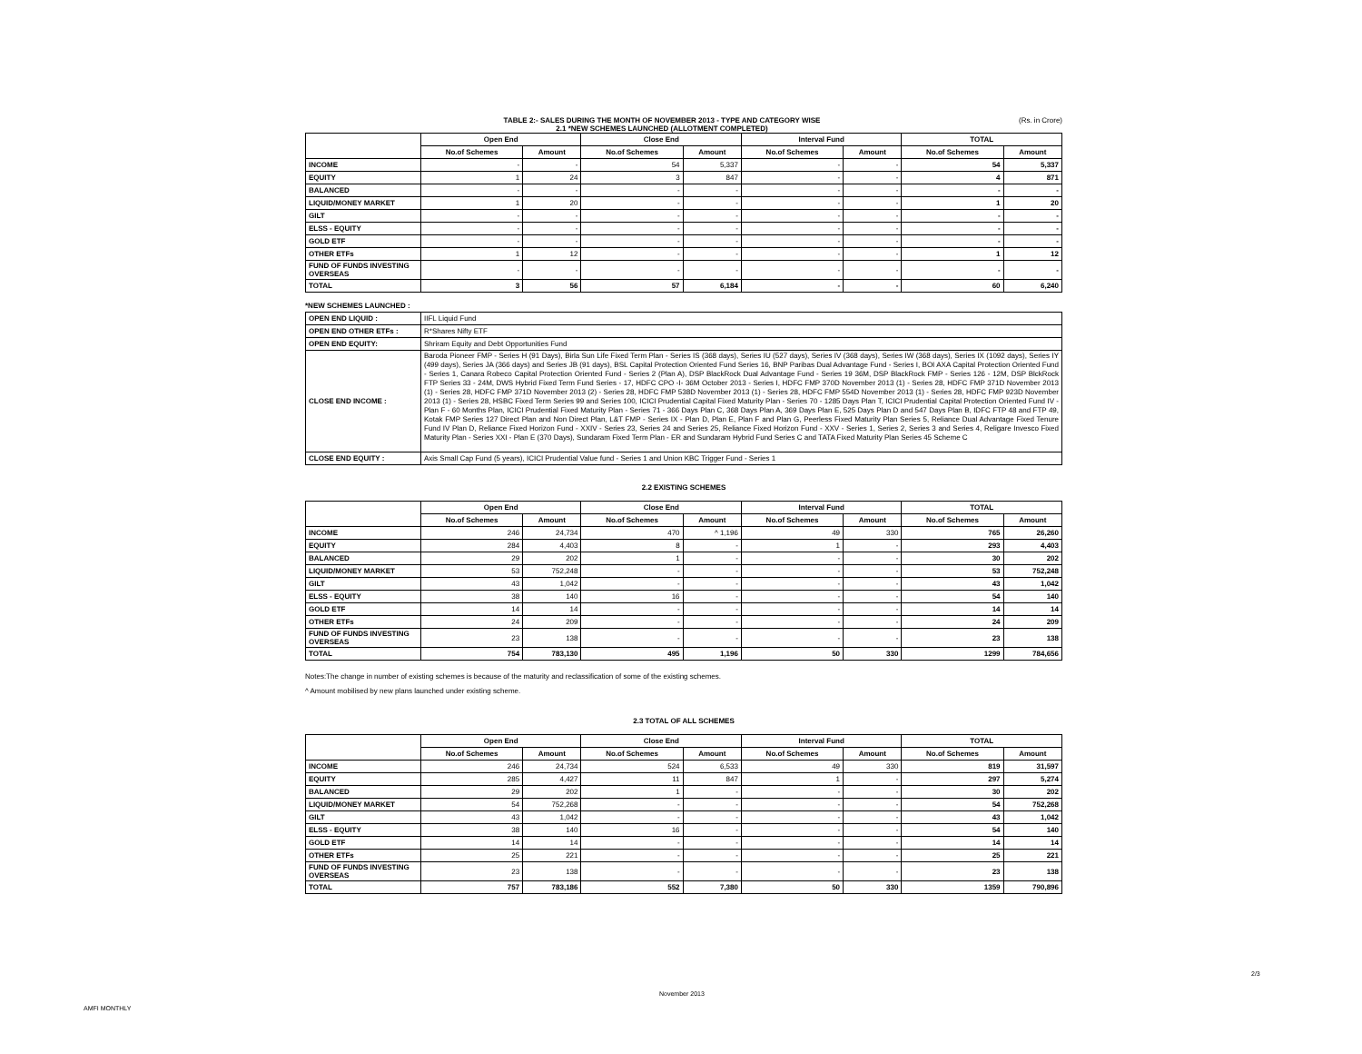TABLE 2:- SALES DURING THE MONTH OF NOVEMBER 2013 - TYPE AND CATEGORY WISE
2.1 *NEW SCHEMES LAUNCHED (ALLOTMENT COMPLETED)
(Rs. in Crore)
| | Open End | | Close End | | Interval Fund | | TOTAL | |
| --- | --- | --- | --- | --- | --- | --- | --- | --- |
| | No.of Schemes | Amount | No.of Schemes | Amount | No.of Schemes | Amount | No.of Schemes | Amount |
| INCOME | - | - | 54 | 5,337 | - | - | 54 | 5,337 |
| EQUITY | 1 | 24 | 3 | 847 | - | - | 4 | 871 |
| BALANCED | - | - | - | - | - | - | - | - |
| LIQUID/MONEY MARKET | 1 | 20 | - | - | - | - | 1 | 20 |
| GILT | - | - | - | - | - | - | - | - |
| ELSS - EQUITY | - | - | - | - | - | - | - | - |
| GOLD ETF | - | - | - | - | - | - | - | - |
| OTHER ETFs | 1 | 12 | - | - | - | - | 1 | 12 |
| FUND OF FUNDS INVESTING OVERSEAS | - | - | - | - | - | - | - | - |
| TOTAL | 3 | 56 | 57 | 6,184 | - | - | 60 | 6,240 |
*NEW SCHEMES LAUNCHED :
| OPEN END LIQUID : | IIFL Liquid Fund |
| OPEN END OTHER ETFs : | R*Shares Nifty ETF |
| OPEN END EQUITY: | Shriram Equity and Debt Opportunities Fund |
| CLOSE END INCOME : | Baroda Pioneer FMP - Series H (91 Days), Birla Sun Life Fixed Term Plan - Series IS (368 days), Series IU (527 days), Series IV (368 days), Series IW (368 days), Series IX (1092 days), Series IY (499 days), Series JA (366 days) and Series JB (91 days), BSL Capital Protection Oriented Fund Series 16, BNP Paribas Dual Advantage Fund - Series I, BOI AXA Capital Protection Oriented Fund - Series 1, Canara Robeco Capital Protection Oriented Fund - Series 2 (Plan A), DSP BlackRock Dual Advantage Fund - Series 19 36M, DSP BlackRock FMP - Series 126 - 12M, DSP BlckRock FTP Series 33 - 24M, DWS Hybrid Fixed Term Fund Series - 17, HDFC CPO -I- 36M October 2013 - Series I, HDFC FMP 370D November 2013 (1) - Series 28, HDFC FMP 371D November 2013 (1) - Series 28, HDFC FMP 371D November 2013 (2) - Series 28, HDFC FMP 538D November 2013 (1) - Series 28, HDFC FMP 554D November 2013 (1) - Series 28, HDFC FMP 923D November 2013 (1) - Series 28, HSBC Fixed Term Series 99 and Series 100, ICICI Prudential Capital Fixed Maturity Plan - Series 70 - 1285 Days Plan T, ICICI Prudential Capital Protection Oriented Fund IV - Plan F - 60 Months Plan, ICICI Prudential Fixed Maturity Plan - Series 71 - 366 Days Plan C, 368 Days Plan A, 369 Days Plan E, 525 Days Plan D and 547 Days Plan B, IDFC FTP 48 and FTP 49, Kotak FMP Series 127 Direct Plan and Non Direct Plan, L&T FMP - Series IX - Plan D, Plan E, Plan F and Plan G, Peerless Fixed Maturity Plan Series 5, Reliance Dual Advantage Fixed Tenure Fund IV Plan D, Reliance Fixed Horizon Fund - XXIV - Series 23, Series 24 and Series 25, Reliance Fixed Horizon Fund - XXV - Series 1, Series 2, Series 3 and Series 4, Religare Invesco Fixed Maturity Plan - Series XXI - Plan E (370 Days), Sundaram Fixed Term Plan - ER and Sundaram Hybrid Fund Series C and TATA Fixed Maturity Plan Series 45 Scheme C |
| CLOSE END EQUITY : | Axis Small Cap Fund (5 years), ICICI Prudential Value fund - Series 1 and Union KBC Trigger Fund - Series 1 |
2.2 EXISTING SCHEMES
| | Open End | | Close End | | Interval Fund | | TOTAL | |
| --- | --- | --- | --- | --- | --- | --- | --- | --- |
| | No.of Schemes | Amount | No.of Schemes | Amount | No.of Schemes | Amount | No.of Schemes | Amount |
| INCOME | 246 | 24,734 | 470 | ^ 1,196 | 49 | 330 | 765 | 26,260 |
| EQUITY | 284 | 4,403 | 8 | - | 1 | - | 293 | 4,403 |
| BALANCED | 29 | 202 | 1 | - | - | - | 30 | 202 |
| LIQUID/MONEY MARKET | 53 | 752,248 | - | - | - | - | 53 | 752,248 |
| GILT | 43 | 1,042 | - | - | - | - | 43 | 1,042 |
| ELSS - EQUITY | 38 | 140 | 16 | - | - | - | 54 | 140 |
| GOLD ETF | 14 | 14 | - | - | - | - | 14 | 14 |
| OTHER ETFs | 24 | 209 | - | - | - | - | 24 | 209 |
| FUND OF FUNDS INVESTING OVERSEAS | 23 | 138 | - | - | - | - | 23 | 138 |
| TOTAL | 754 | 783,130 | 495 | 1,196 | 50 | 330 | 1299 | 784,656 |
Notes:The change in number of existing schemes is because of the maturity and reclassification of some of the existing schemes.
^ Amount mobilised by new plans launched under existing scheme.
2.3 TOTAL OF ALL SCHEMES
| | Open End | | Close End | | Interval Fund | | TOTAL | |
| --- | --- | --- | --- | --- | --- | --- | --- | --- |
| | No.of Schemes | Amount | No.of Schemes | Amount | No.of Schemes | Amount | No.of Schemes | Amount |
| INCOME | 246 | 24,734 | 524 | 6,533 | 49 | 330 | 819 | 31,597 |
| EQUITY | 285 | 4,427 | 11 | 847 | 1 | - | 297 | 5,274 |
| BALANCED | 29 | 202 | 1 | - | - | - | 30 | 202 |
| LIQUID/MONEY MARKET | 54 | 752,268 | - | - | - | - | 54 | 752,268 |
| GILT | 43 | 1,042 | - | - | - | - | 43 | 1,042 |
| ELSS - EQUITY | 38 | 140 | 16 | - | - | - | 54 | 140 |
| GOLD ETF | 14 | 14 | - | - | - | - | 14 | 14 |
| OTHER ETFs | 25 | 221 | - | - | - | - | 25 | 221 |
| FUND OF FUNDS INVESTING OVERSEAS | 23 | 138 | - | - | - | - | 23 | 138 |
| TOTAL | 757 | 783,186 | 552 | 7,380 | 50 | 330 | 1359 | 790,896 |
2/3
November 2013
AMFI MONTHLY